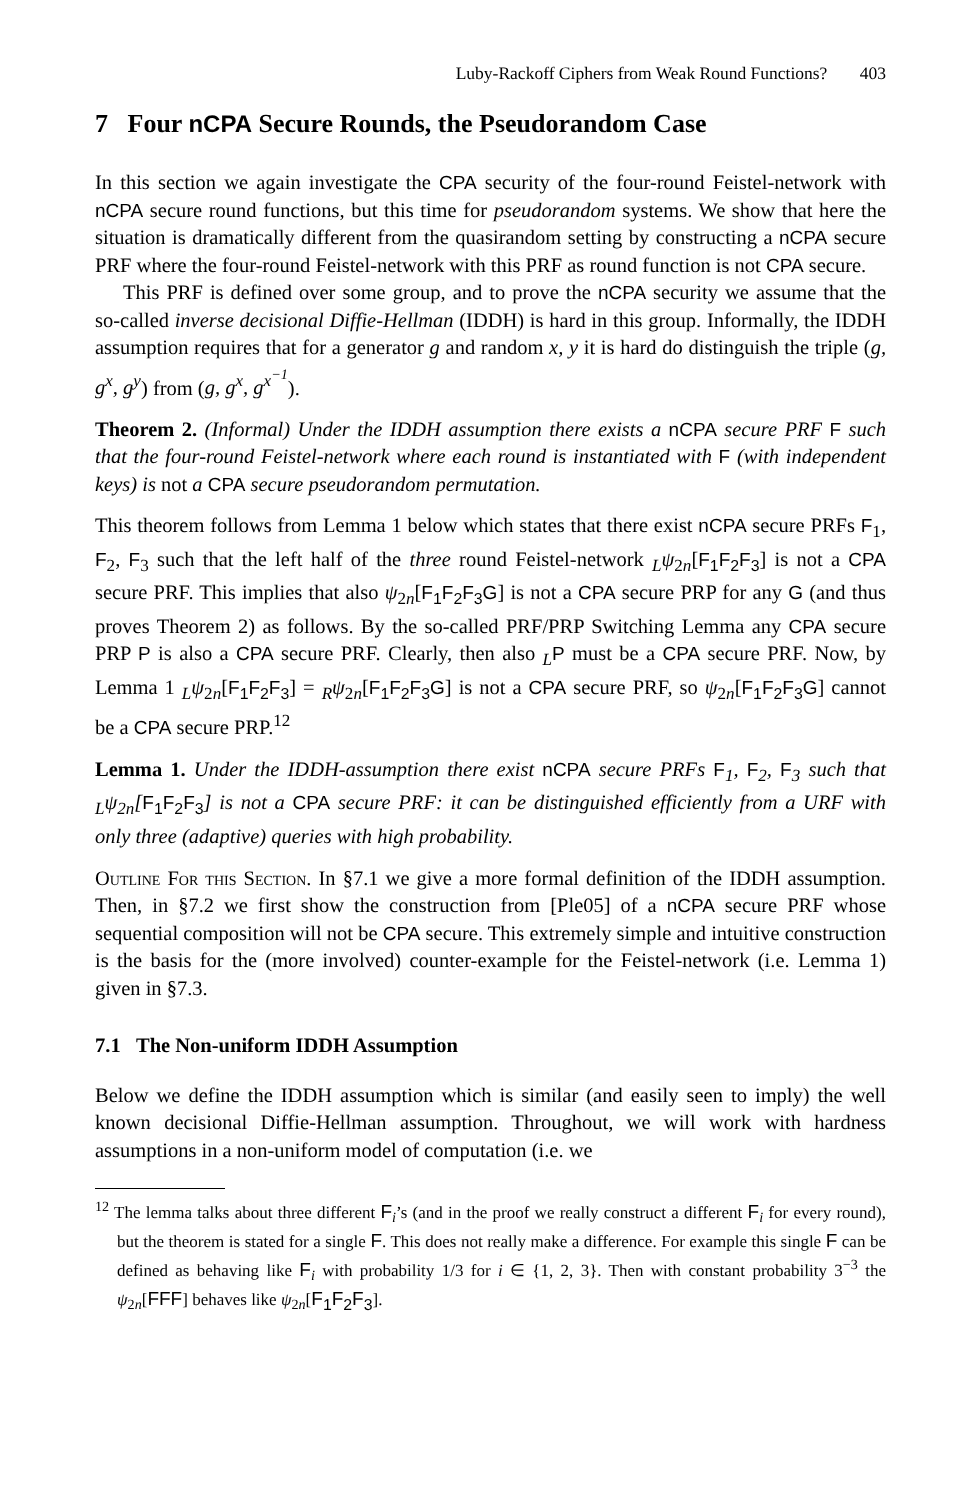Luby-Rackoff Ciphers from Weak Round Functions? 403
7 Four nCPA Secure Rounds, the Pseudorandom Case
In this section we again investigate the CPA security of the four-round Feistel-network with nCPA secure round functions, but this time for pseudorandom systems. We show that here the situation is dramatically different from the quasirandom setting by constructing a nCPA secure PRF where the four-round Feistel-network with this PRF as round function is not CPA secure.
This PRF is defined over some group, and to prove the nCPA security we assume that the so-called inverse decisional Diffie-Hellman (IDDH) is hard in this group. Informally, the IDDH assumption requires that for a generator g and random x, y it is hard do distinguish the triple (g, g<sup>x</sup>, g<sup>y</sup>) from (g, g<sup>x</sup>, g<sup>x<sup>−1</sup></sup>).
Theorem 2. (Informal) Under the IDDH assumption there exists a nCPA secure PRF F such that the four-round Feistel-network where each round is instantiated with F (with independent keys) is not a CPA secure pseudorandom permutation.
This theorem follows from Lemma 1 below which states that there exist nCPA secure PRFs F<sub>1</sub>, F<sub>2</sub>, F<sub>3</sub> such that the left half of the three round Feistel-network <sub>L</sub>ψ<sub>2n</sub>[F<sub>1</sub>F<sub>2</sub>F<sub>3</sub>] is not a CPA secure PRF. This implies that also ψ<sub>2n</sub>[F<sub>1</sub>F<sub>2</sub>F<sub>3</sub>G] is not a CPA secure PRP for any G (and thus proves Theorem 2) as follows. By the so-called PRF/PRP Switching Lemma any CPA secure PRP P is also a CPA secure PRF. Clearly, then also <sub>L</sub>P must be a CPA secure PRF. Now, by Lemma 1 <sub>L</sub>ψ<sub>2n</sub>[F<sub>1</sub>F<sub>2</sub>F<sub>3</sub>] = <sub>R</sub>ψ<sub>2n</sub>[F<sub>1</sub>F<sub>2</sub>F<sub>3</sub>G] is not a CPA secure PRF, so ψ<sub>2n</sub>[F<sub>1</sub>F<sub>2</sub>F<sub>3</sub>G] cannot be a CPA secure PRP.<sup>12</sup>
Lemma 1. Under the IDDH-assumption there exist nCPA secure PRFs F<sub>1</sub>, F<sub>2</sub>, F<sub>3</sub> such that <sub>L</sub>ψ<sub>2n</sub>[F<sub>1</sub>F<sub>2</sub>F<sub>3</sub>] is not a CPA secure PRF: it can be distinguished efficiently from a URF with only three (adaptive) queries with high probability.
Outline For this Section. In §7.1 we give a more formal definition of the IDDH assumption. Then, in §7.2 we first show the construction from [Ple05] of a nCPA secure PRF whose sequential composition will not be CPA secure. This extremely simple and intuitive construction is the basis for the (more involved) counter-example for the Feistel-network (i.e. Lemma 1) given in §7.3.
7.1 The Non-uniform IDDH Assumption
Below we define the IDDH assumption which is similar (and easily seen to imply) the well known decisional Diffie-Hellman assumption. Throughout, we will work with hardness assumptions in a non-uniform model of computation (i.e. we
<sup>12</sup> The lemma talks about three different F<sub>i</sub>’s (and in the proof we really construct a different F<sub>i</sub> for every round), but the theorem is stated for a single F. This does not really make a difference. For example this single F can be defined as behaving like F<sub>i</sub> with probability 1/3 for i ∈ {1, 2, 3}. Then with constant probability 3<sup>−3</sup> the ψ<sub>2n</sub>[FFF] behaves like ψ<sub>2n</sub>[F<sub>1</sub>F<sub>2</sub>F<sub>3</sub>].